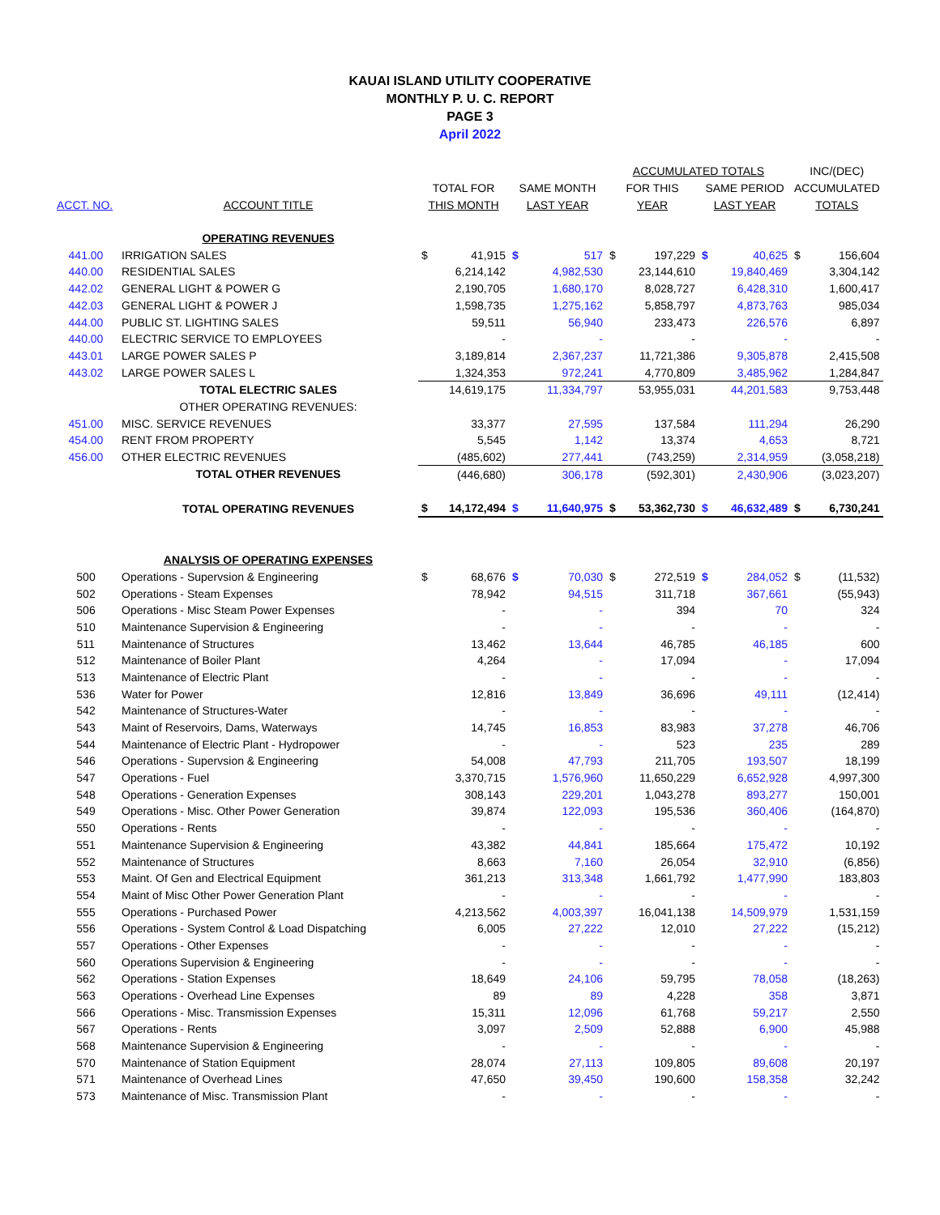KAUAI ISLAND UTILITY COOPERATIVE
MONTHLY P. U. C. REPORT
PAGE 3
April 2022
| | | | | | | ACCUMULATED TOTALS | | | | INC/(DEC) | |
| | | TOTAL FOR | | SAME MONTH | | FOR THIS | | SAME PERIOD | | ACCUMULATED | |
| ACCT. NO. | ACCOUNT TITLE | THIS MONTH | | LAST YEAR | | YEAR | | LAST YEAR | | TOTALS | |
| | OPERATING REVENUES | | | | | | | | | | |
| 441.00 | IRRIGATION SALES | $ | 41,915 | $ | 517 | $ | 197,229 | $ | 40,625 | $ | 156,604 |
| 440.00 | RESIDENTIAL SALES | | 6,214,142 | | 4,982,530 | | 23,144,610 | | 19,840,469 | | 3,304,142 |
| 442.02 | GENERAL LIGHT & POWER G | | 2,190,705 | | 1,680,170 | | 8,028,727 | | 6,428,310 | | 1,600,417 |
| 442.03 | GENERAL LIGHT & POWER J | | 1,598,735 | | 1,275,162 | | 5,858,797 | | 4,873,763 | | 985,034 |
| 444.00 | PUBLIC ST. LIGHTING SALES | | 59,511 | | 56,940 | | 233,473 | | 226,576 | | 6,897 |
| 440.00 | ELECTRIC SERVICE TO EMPLOYEES | | - | | - | | - | | - | | - |
| 443.01 | LARGE POWER SALES P | | 3,189,814 | | 2,367,237 | | 11,721,386 | | 9,305,878 | | 2,415,508 |
| 443.02 | LARGE POWER SALES L | | 1,324,353 | | 972,241 | | 4,770,809 | | 3,485,962 | | 1,284,847 |
| | TOTAL ELECTRIC SALES | | 14,619,175 | | 11,334,797 | | 53,955,031 | | 44,201,583 | | 9,753,448 |
| | OTHER OPERATING REVENUES: | | | | | | | | | | |
| 451.00 | MISC. SERVICE REVENUES | | 33,377 | | 27,595 | | 137,584 | | 111,294 | | 26,290 |
| 454.00 | RENT FROM PROPERTY | | 5,545 | | 1,142 | | 13,374 | | 4,653 | | 8,721 |
| 456.00 | OTHER ELECTRIC REVENUES | | (485,602) | | 277,441 | | (743,259) | | 2,314,959 | | (3,058,218) |
| | TOTAL OTHER REVENUES | | (446,680) | | 306,178 | | (592,301) | | 2,430,906 | | (3,023,207) |
| | TOTAL OPERATING REVENUES | $ | 14,172,494 | $ | 11,640,975 | $ | 53,362,730 | $ | 46,632,489 | $ | 6,730,241 |
| | ANALYSIS OF OPERATING EXPENSES | | | | | | | | | | |
| 500 | Operations - Supervsion & Engineering | $ | 68,676 | $ | 70,030 | $ | 272,519 | $ | 284,052 | $ | (11,532) |
| 502 | Operations - Steam Expenses | | 78,942 | | 94,515 | | 311,718 | | 367,661 | | (55,943) |
| 506 | Operations - Misc Steam Power Expenses | | - | | - | | 394 | | 70 | | 324 |
| 510 | Maintenance Supervision & Engineering | | - | | - | | - | | - | | - |
| 511 | Maintenance of Structures | | 13,462 | | 13,644 | | 46,785 | | 46,185 | | 600 |
| 512 | Maintenance of Boiler Plant | | 4,264 | | - | | 17,094 | | - | | 17,094 |
| 513 | Maintenance of Electric Plant | | - | | - | | - | | - | | - |
| 536 | Water for Power | | 12,816 | | 13,849 | | 36,696 | | 49,111 | | (12,414) |
| 542 | Maintenance of Structures-Water | | - | | - | | - | | - | | - |
| 543 | Maint of Reservoirs, Dams, Waterways | | 14,745 | | 16,853 | | 83,983 | | 37,278 | | 46,706 |
| 544 | Maintenance of Electric Plant - Hydropower | | - | | - | | 523 | | 235 | | 289 |
| 546 | Operations - Supervsion & Engineering | | 54,008 | | 47,793 | | 211,705 | | 193,507 | | 18,199 |
| 547 | Operations - Fuel | | 3,370,715 | | 1,576,960 | | 11,650,229 | | 6,652,928 | | 4,997,300 |
| 548 | Operations - Generation Expenses | | 308,143 | | 229,201 | | 1,043,278 | | 893,277 | | 150,001 |
| 549 | Operations - Misc. Other Power Generation | | 39,874 | | 122,093 | | 195,536 | | 360,406 | | (164,870) |
| 550 | Operations - Rents | | - | | - | | - | | - | | - |
| 551 | Maintenance Supervision & Engineering | | 43,382 | | 44,841 | | 185,664 | | 175,472 | | 10,192 |
| 552 | Maintenance of Structures | | 8,663 | | 7,160 | | 26,054 | | 32,910 | | (6,856) |
| 553 | Maint. Of Gen and Electrical Equipment | | 361,213 | | 313,348 | | 1,661,792 | | 1,477,990 | | 183,803 |
| 554 | Maint of Misc Other Power Generation Plant | | - | | - | | - | | - | | - |
| 555 | Operations - Purchased Power | | 4,213,562 | | 4,003,397 | | 16,041,138 | | 14,509,979 | | 1,531,159 |
| 556 | Operations - System Control & Load Dispatching | | 6,005 | | 27,222 | | 12,010 | | 27,222 | | (15,212) |
| 557 | Operations - Other Expenses | | - | | - | | - | | - | | - |
| 560 | Operations Supervision & Engineering | | - | | - | | - | | - | | - |
| 562 | Operations - Station Expenses | | 18,649 | | 24,106 | | 59,795 | | 78,058 | | (18,263) |
| 563 | Operations - Overhead Line Expenses | | 89 | | 89 | | 4,228 | | 358 | | 3,871 |
| 566 | Operations - Misc. Transmission Expenses | | 15,311 | | 12,096 | | 61,768 | | 59,217 | | 2,550 |
| 567 | Operations - Rents | | 3,097 | | 2,509 | | 52,888 | | 6,900 | | 45,988 |
| 568 | Maintenance Supervision & Engineering | | - | | - | | - | | - | | - |
| 570 | Maintenance of Station Equipment | | 28,074 | | 27,113 | | 109,805 | | 89,608 | | 20,197 |
| 571 | Maintenance of Overhead Lines | | 47,650 | | 39,450 | | 190,600 | | 158,358 | | 32,242 |
| 573 | Maintenance of Misc. Transmission Plant | | - | | - | | - | | - | | - |